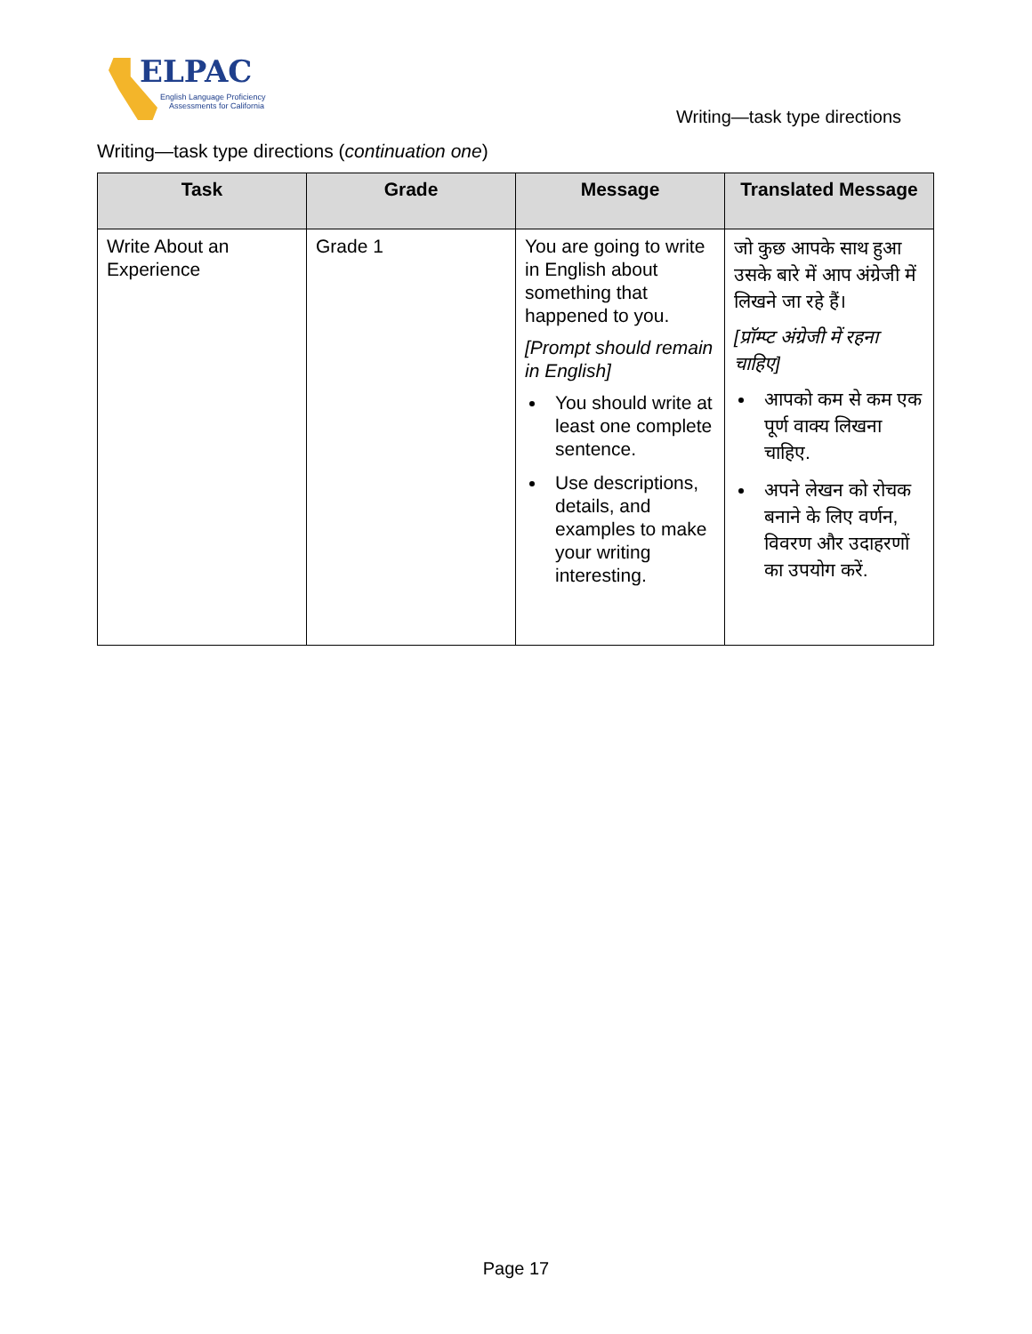ELPAC
English Language Proficiency
Assessments for California
Writing—task type directions
Writing—task type directions (continuation one)
| Task | Grade | Message | Translated Message |
| --- | --- | --- | --- |
| Write About an Experience | Grade 1 | You are going to write in English about something that happened to you. [Prompt should remain in English] You should write at least one complete sentence. Use descriptions, details, and examples to make your writing interesting. | जो कुछ आपके साथ हुआ उसके बारे में आप अंग्रेजी में लिखने जा रहे हैं। [प्रॉम्प्ट अंग्रेजी में रहना चाहिए] आपको कम से कम एक पूर्ण वाक्य लिखना चाहिए. अपने लेखन को रोचक बनाने के लिए वर्णन, विवरण और उदाहरणों का उपयोग करें. |
Page 17